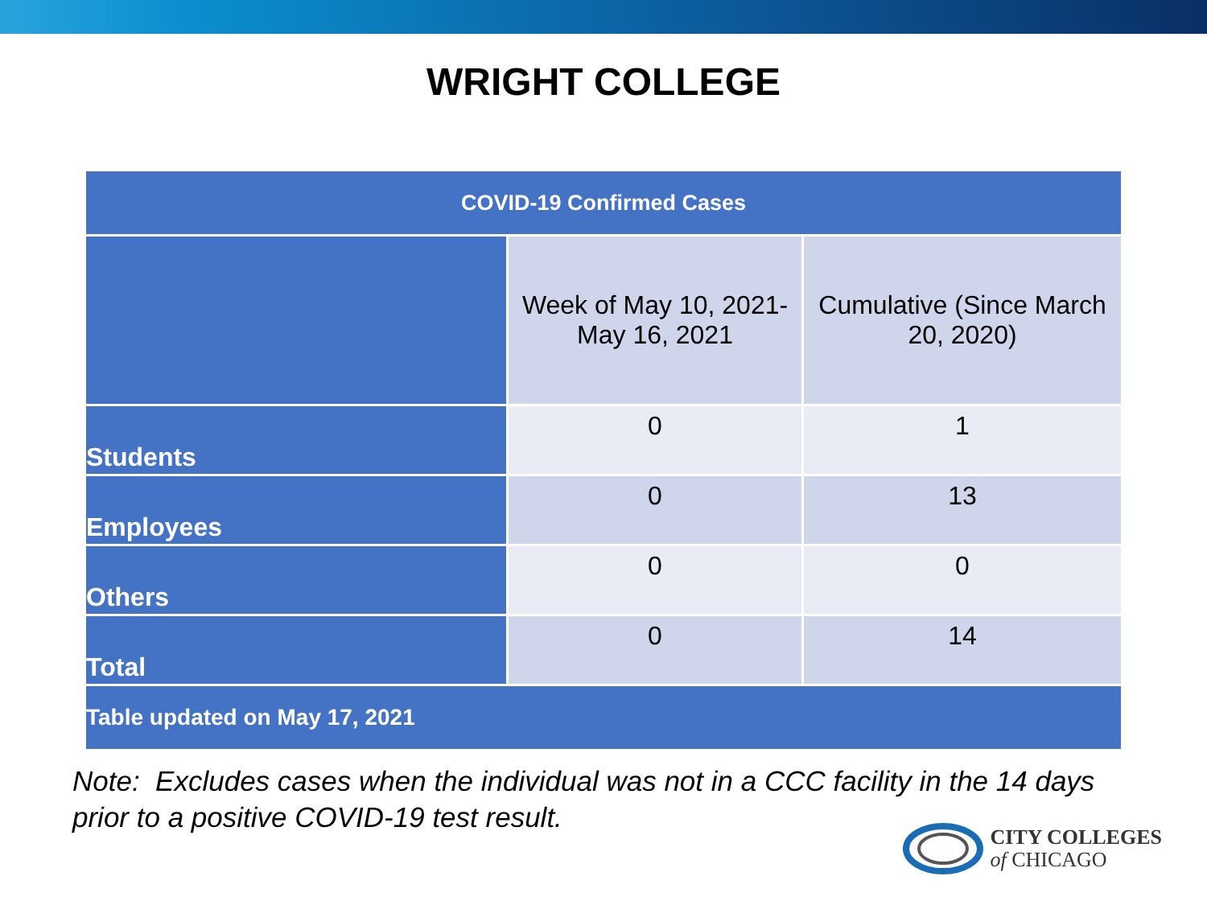WRIGHT COLLEGE
| COVID-19 Confirmed Cases | | |
| --- | --- | --- |
| | Week of May 10, 2021- May 16, 2021 | Cumulative (Since March 20, 2020) |
| Students | 0 | 1 |
| Employees | 0 | 13 |
| Others | 0 | 0 |
| Total | 0 | 14 |
| Table updated on May 17, 2021 | | |
Note: Excludes cases when the individual was not in a CCC facility in the 14 days
prior to a positive COVID-19 test result.
CITY COLLEGES
of CHICAGO